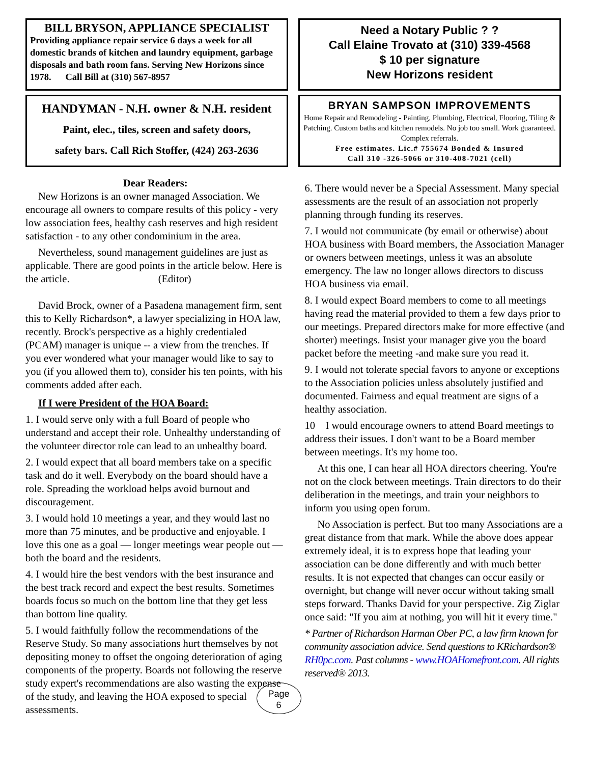BILL BRYSON, APPLIANCE SPECIALIST
Providing appliance repair service 6 days a week for all domestic brands of kitchen and laundry equipment, garbage disposals and bath room fans. Serving New Horizons since 1978. Call Bill at (310) 567-8957
Need a Notary Public ? ?
Call Elaine Trovato at (310) 339-4568
$ 10 per signature
New Horizons resident
HANDYMAN - N.H. owner & N.H. resident
Paint, elec., tiles, screen and safety doors,
safety bars. Call Rich Stoffer, (424) 263-2636
BRYAN SAMPSON IMPROVEMENTS
Home Repair and Remodeling - Painting, Plumbing, Electrical, Flooring, Tiling & Patching. Custom baths and kitchen remodels. No job too small. Work guaranteed. Complex referrals.
Free estimates. Lic.# 755674 Bonded & Insured
Call 310 -326-5066 or 310-408-7021 (cell)
Dear Readers:
New Horizons is an owner managed Association. We encourage all owners to compare results of this policy - very low association fees, healthy cash reserves and high resident satisfaction - to any other condominium in the area.
Nevertheless, sound management guidelines are just as applicable. There are good points in the article below. Here is the article. (Editor)
David Brock, owner of a Pasadena management firm, sent this to Kelly Richardson*, a lawyer specializing in HOA law, recently. Brock's perspective as a highly credentialed (PCAM) manager is unique -- a view from the trenches. If you ever wondered what your manager would like to say to you (if you allowed them to), consider his ten points, with his comments added after each.
If I were President of the HOA Board:
1. I would serve only with a full Board of people who understand and accept their role. Unhealthy understanding of the volunteer director role can lead to an unhealthy board.
2. I would expect that all board members take on a specific task and do it well. Everybody on the board should have a role. Spreading the workload helps avoid burnout and discouragement.
3. I would hold 10 meetings a year, and they would last no more than 75 minutes, and be productive and enjoyable. I love this one as a goal — longer meetings wear people out — both the board and the residents.
4. I would hire the best vendors with the best insurance and the best track record and expect the best results. Sometimes boards focus so much on the bottom line that they get less than bottom line quality.
5. I would faithfully follow the recommendations of the Reserve Study. So many associations hurt themselves by not depositing money to offset the ongoing deterioration of aging components of the property. Boards not following the reserve study expert's recommendations are also wasting the expense of the study, and leaving the HOA exposed to special assessments.
6. There would never be a Special Assessment. Many special assessments are the result of an association not properly planning through funding its reserves.
7. I would not communicate (by email or otherwise) about HOA business with Board members, the Association Manager or owners between meetings, unless it was an absolute emergency. The law no longer allows directors to discuss HOA business via email.
8. I would expect Board members to come to all meetings having read the material provided to them a few days prior to our meetings. Prepared directors make for more effective (and shorter) meetings. Insist your manager give you the board packet before the meeting -and make sure you read it.
9. I would not tolerate special favors to anyone or exceptions to the Association policies unless absolutely justified and documented. Fairness and equal treatment are signs of a healthy association.
10 I would encourage owners to attend Board meetings to address their issues. I don't want to be a Board member between meetings. It's my home too.
At this one, I can hear all HOA directors cheering. You're not on the clock between meetings. Train directors to do their deliberation in the meetings, and train your neighbors to inform you using open forum.
No Association is perfect. But too many Associations are a great distance from that mark. While the above does appear extremely ideal, it is to express hope that leading your association can be done differently and with much better results. It is not expected that changes can occur easily or overnight, but change will never occur without taking small steps forward. Thanks David for your perspective. Zig Ziglar once said: "If you aim at nothing, you will hit it every time."
* Partner of Richardson Harman Ober PC, a law firm known for community association advice. Send questions to KRichardson® RH0pc.com. Past columns - www.HOAHomefront.com. All rights reserved® 2013.
Page
6